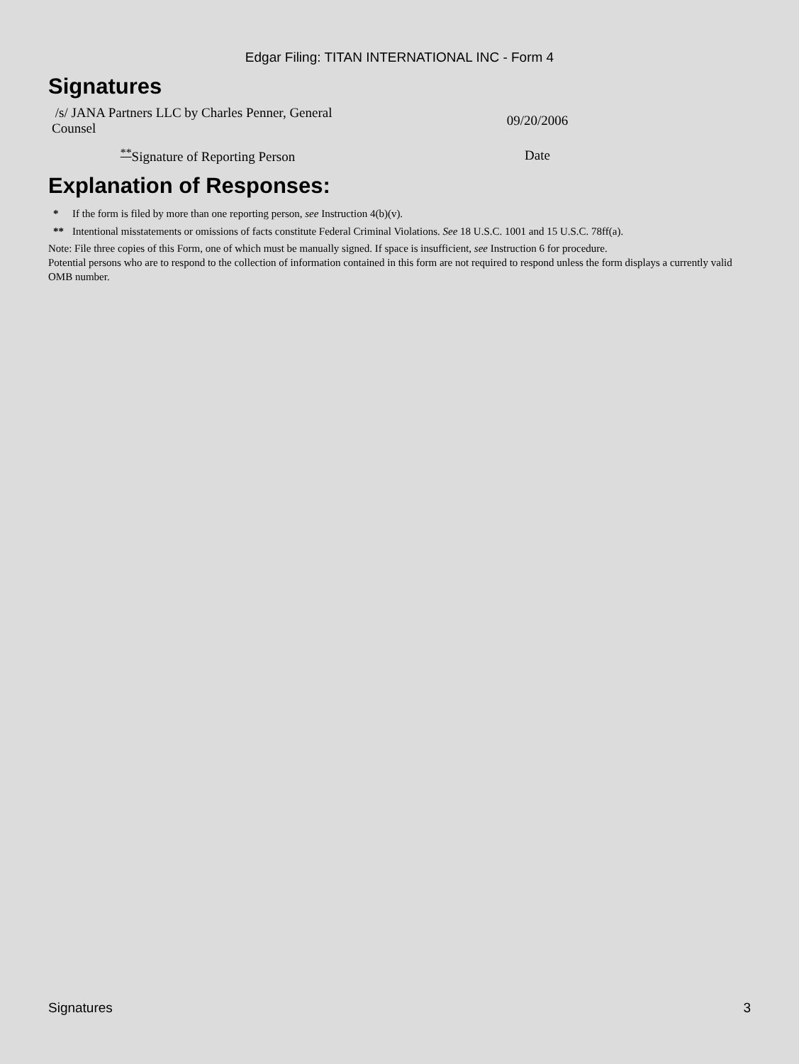Edgar Filing: TITAN INTERNATIONAL INC - Form 4
Signatures
| /s/ JANA Partners LLC by Charles Penner, General Counsel | 09/20/2006 |
| <sup>**</sup> Signature of Reporting Person | Date |
Explanation of Responses:
| * | If the form is filed by more than one reporting person, see Instruction 4(b)(v). |
| ** | Intentional misstatements or omissions of facts constitute Federal Criminal Violations. See 18 U.S.C. 1001 and 15 U.S.C. 78ff(a). |
Note: File three copies of this Form, one of which must be manually signed. If space is insufficient, see Instruction 6 for procedure.
Potential persons who are to respond to the collection of information contained in this form are not required to respond unless the form displays a currently valid OMB number.
Signatures 3